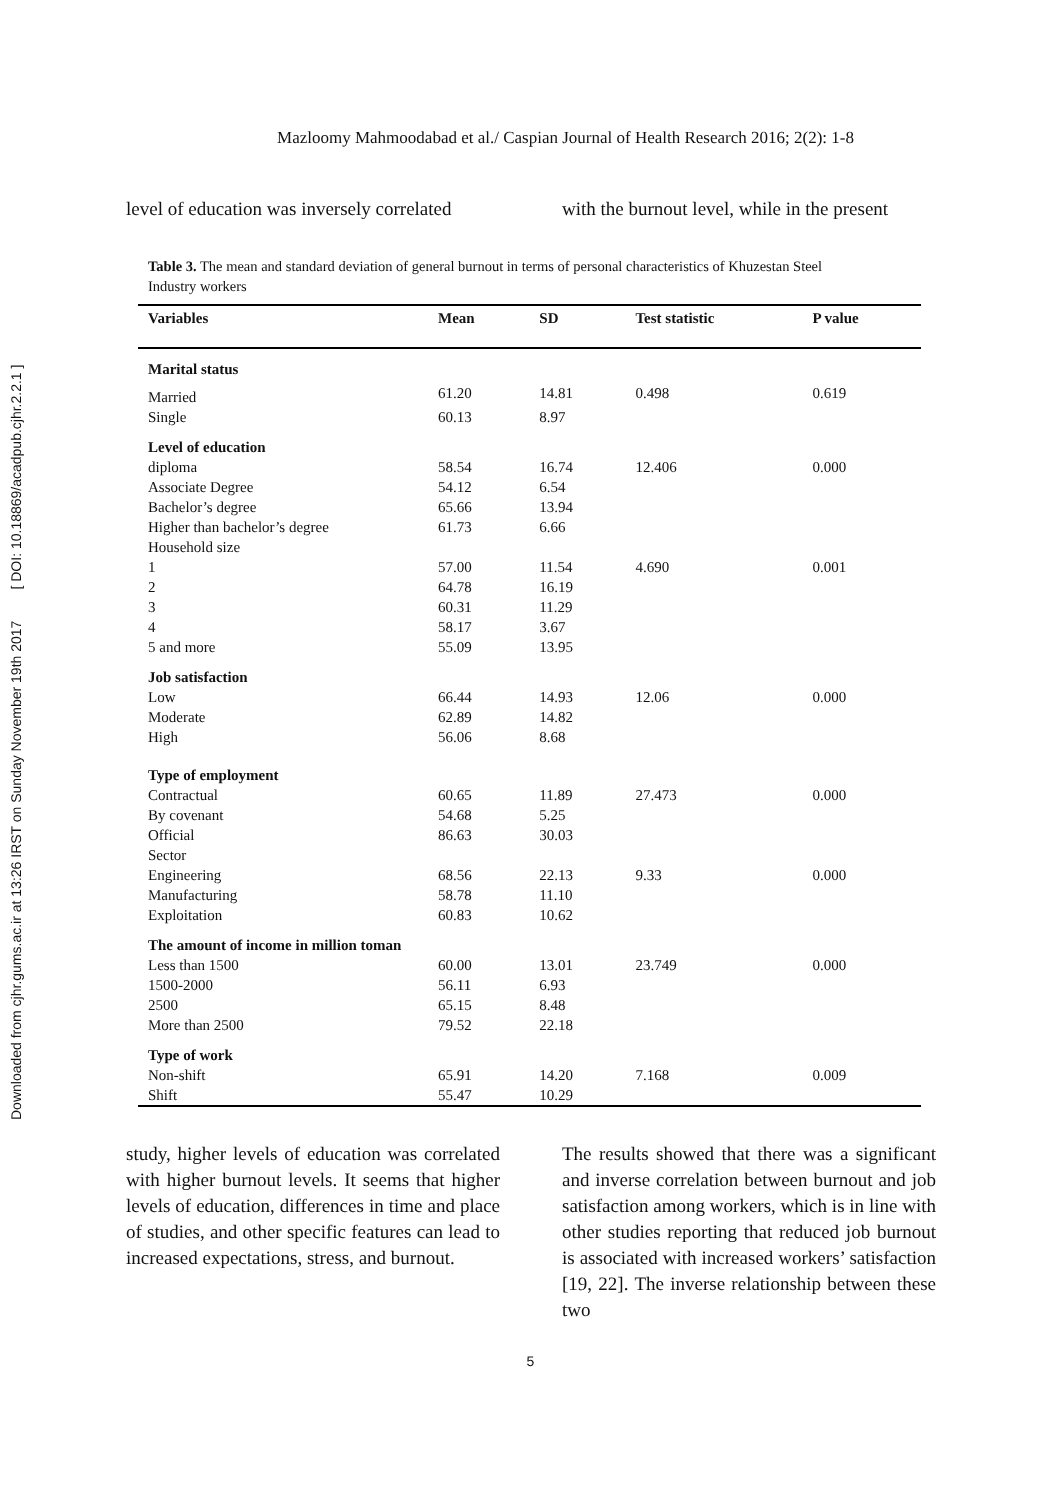Downloaded from cjhr.gums.ac.ir at 13:26 IRST on Sunday November 19th 2017 [ DOI: 10.18869/acadpub.cjhr.2.2.1 ]
Mazloomy Mahmoodabad et al./ Caspian Journal of Health Research 2016; 2(2): 1-8
level of education was inversely correlated
with the burnout level, while in the present
Table 3. The mean and standard deviation of general burnout in terms of personal characteristics of Khuzestan Steel Industry workers
| Variables | Mean | SD | Test statistic | P value |
| --- | --- | --- | --- | --- |
| Marital status | | | | |
| Married | 61.20 | 14.81 | 0.498 | 0.619 |
| Single | 60.13 | 8.97 | | |
| Level of education | | | | |
| diploma | 58.54 | 16.74 | 12.406 | 0.000 |
| Associate Degree | 54.12 | 6.54 | | |
| Bachelor’s degree | 65.66 | 13.94 | | |
| Higher than bachelor’s degree | 61.73 | 6.66 | | |
| Household size | | | | |
| 1 | 57.00 | 11.54 | 4.690 | 0.001 |
| 2 | 64.78 | 16.19 | | |
| 3 | 60.31 | 11.29 | | |
| 4 | 58.17 | 3.67 | | |
| 5 and more | 55.09 | 13.95 | | |
| Job satisfaction | | | | |
| Low | 66.44 | 14.93 | 12.06 | 0.000 |
| Moderate | 62.89 | 14.82 | | |
| High | 56.06 | 8.68 | | |
| Type of employment | | | | |
| Contractual | 60.65 | 11.89 | 27.473 | 0.000 |
| By covenant | 54.68 | 5.25 | | |
| Official | 86.63 | 30.03 | | |
| Sector | | | | |
| Engineering | 68.56 | 22.13 | 9.33 | 0.000 |
| Manufacturing | 58.78 | 11.10 | | |
| Exploitation | 60.83 | 10.62 | | |
| The amount of income in million toman | | | | |
| Less than 1500 | 60.00 | 13.01 | 23.749 | 0.000 |
| 1500-2000 | 56.11 | 6.93 | | |
| 2500 | 65.15 | 8.48 | | |
| More than 2500 | 79.52 | 22.18 | | |
| Type of work | | | | |
| Non-shift | 65.91 | 14.20 | 7.168 | 0.009 |
| Shift | 55.47 | 10.29 | | |
study, higher levels of education was correlated with higher burnout levels. It seems that higher levels of education, differences in time and place of studies, and other specific features can lead to increased expectations, stress, and burnout.
The results showed that there was a significant and inverse correlation between burnout and job satisfaction among workers, which is in line with other studies reporting that reduced job burnout is associated with increased workers’ satisfaction [19, 22]. The inverse relationship between these two
5